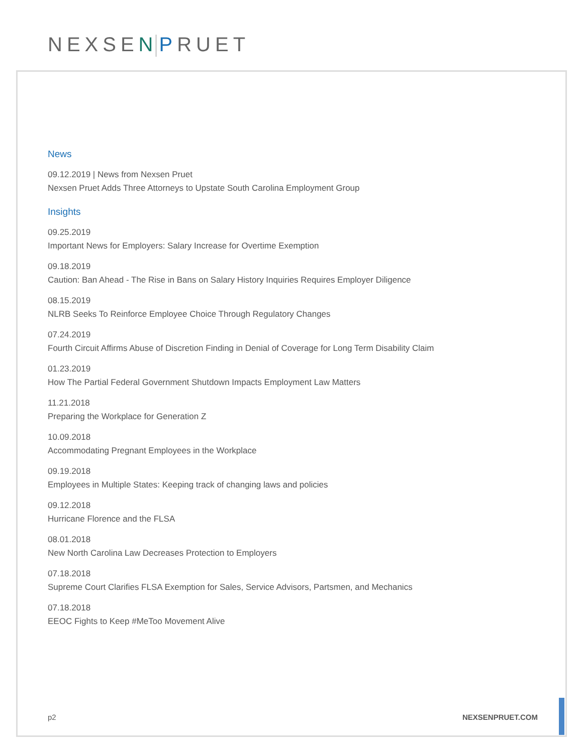NEXSEN PRUET
News
09.12.2019 | News from Nexsen Pruet
Nexsen Pruet Adds Three Attorneys to Upstate South Carolina Employment Group
Insights
09.25.2019
Important News for Employers: Salary Increase for Overtime Exemption
09.18.2019
Caution: Ban Ahead - The Rise in Bans on Salary History Inquiries Requires Employer Diligence
08.15.2019
NLRB Seeks To Reinforce Employee Choice Through Regulatory Changes
07.24.2019
Fourth Circuit Affirms Abuse of Discretion Finding in Denial of Coverage for Long Term Disability Claim
01.23.2019
How The Partial Federal Government Shutdown Impacts Employment Law Matters
11.21.2018
Preparing the Workplace for Generation Z
10.09.2018
Accommodating Pregnant Employees in the Workplace
09.19.2018
Employees in Multiple States: Keeping track of changing laws and policies
09.12.2018
Hurricane Florence and the FLSA
08.01.2018
New North Carolina Law Decreases Protection to Employers
07.18.2018
Supreme Court Clarifies FLSA Exemption for Sales, Service Advisors, Partsmen, and Mechanics
07.18.2018
EEOC Fights to Keep #MeToo Movement Alive
p2 NEXSENPRUET.COM